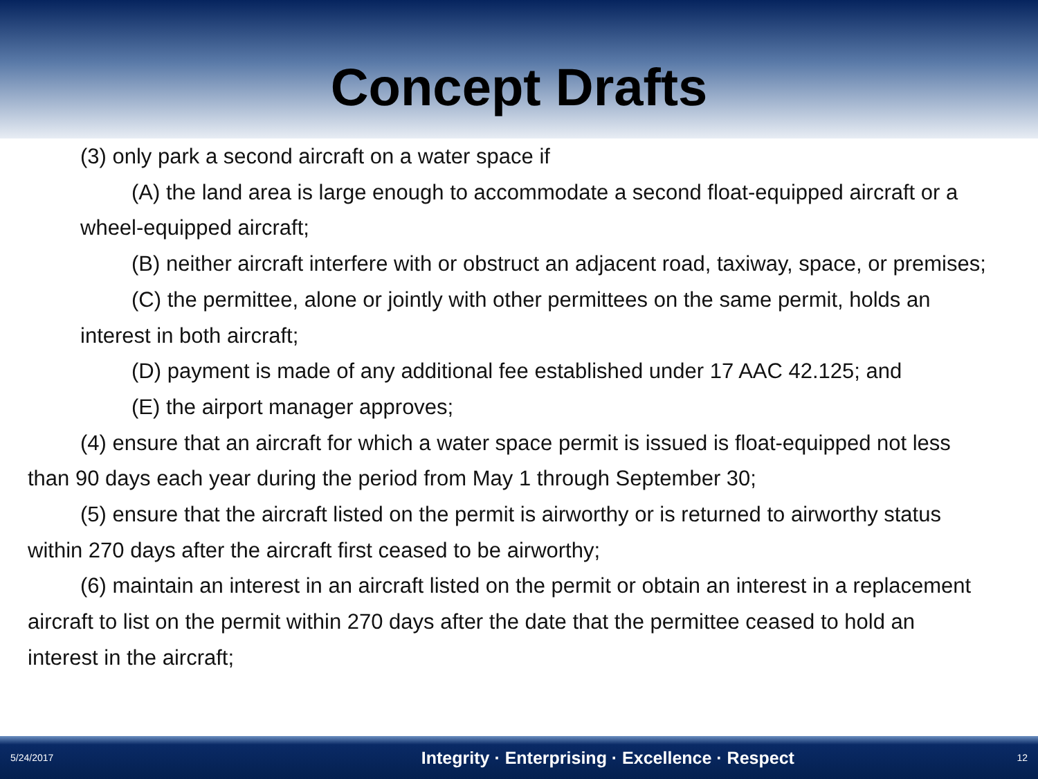Concept Drafts
(3) only park a second aircraft on a water space if
(A) the land area is large enough to accommodate a second float-equipped aircraft or a wheel-equipped aircraft;
(B) neither aircraft interfere with or obstruct an adjacent road, taxiway, space, or premises;
(C) the permittee, alone or jointly with other permittees on the same permit, holds an interest in both aircraft;
(D) payment is made of any additional fee established under 17 AAC 42.125; and
(E) the airport manager approves;
(4) ensure that an aircraft for which a water space permit is issued is float-equipped not less than 90 days each year during the period from May 1 through September 30;
(5) ensure that the aircraft listed on the permit is airworthy or is returned to airworthy status within 270 days after the aircraft first ceased to be airworthy;
(6) maintain an interest in an aircraft listed on the permit or obtain an interest in a replacement aircraft to list on the permit within 270 days after the date that the permittee ceased to hold an interest in the aircraft;
5/24/2017 Integrity · Enterprising · Excellence · Respect 12